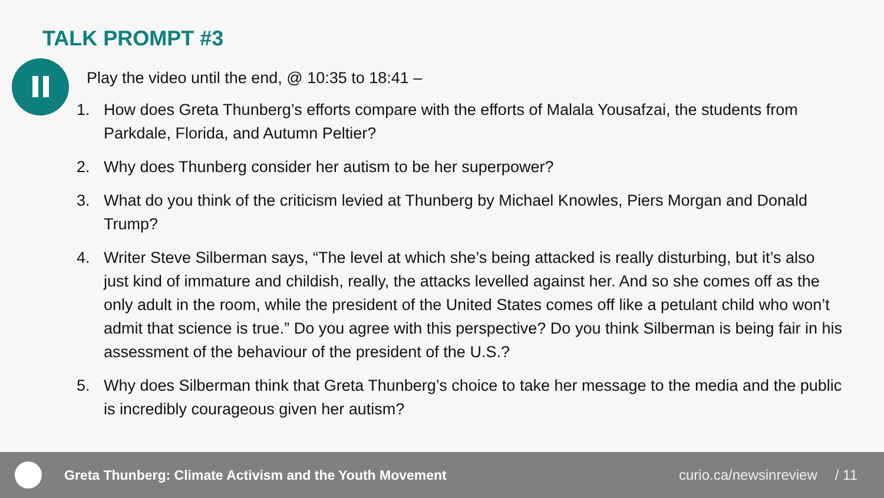TALK PROMPT #3
Play the video until the end, @ 10:35 to 18:41 –
1. How does Greta Thunberg’s efforts compare with the efforts of Malala Yousafzai, the students from Parkdale, Florida, and Autumn Peltier?
2. Why does Thunberg consider her autism to be her superpower?
3. What do you think of the criticism levied at Thunberg by Michael Knowles, Piers Morgan and Donald Trump?
4. Writer Steve Silberman says, “The level at which she’s being attacked is really disturbing, but it’s also just kind of immature and childish, really, the attacks levelled against her. And so she comes off as the only adult in the room, while the president of the United States comes off like a petulant child who won’t admit that science is true.” Do you agree with this perspective? Do you think Silberman is being fair in his assessment of the behaviour of the president of the U.S.?
5. Why does Silberman think that Greta Thunberg’s choice to take her message to the media and the public is incredibly courageous given her autism?
Greta Thunberg: Climate Activism and the Youth Movement
curio.ca/newsinreview / 11